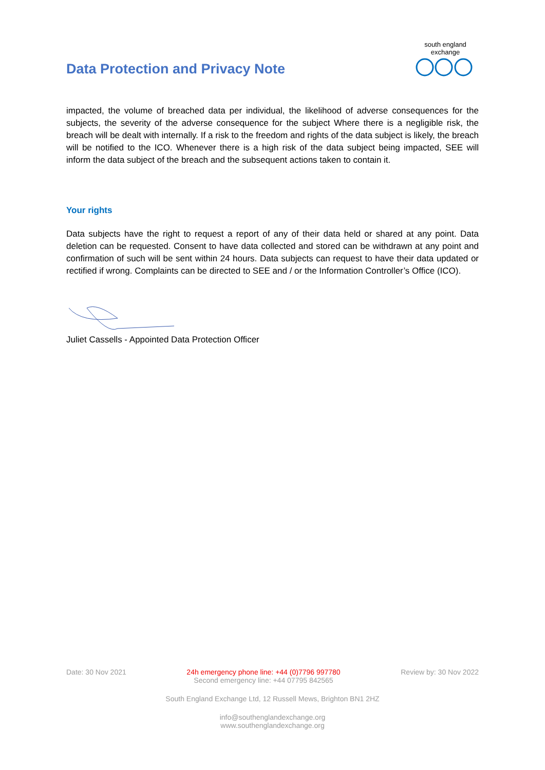Data Protection and Privacy Note
south england exchange
impacted, the volume of breached data per individual, the likelihood of adverse consequences for the subjects, the severity of the adverse consequence for the subject Where there is a negligible risk, the breach will be dealt with internally. If a risk to the freedom and rights of the data subject is likely, the breach will be notified to the ICO. Whenever there is a high risk of the data subject being impacted, SEE will inform the data subject of the breach and the subsequent actions taken to contain it.
Your rights
Data subjects have the right to request a report of any of their data held or shared at any point. Data deletion can be requested. Consent to have data collected and stored can be withdrawn at any point and confirmation of such will be sent within 24 hours. Data subjects can request to have their data updated or rectified if wrong. Complaints can be directed to SEE and / or the Information Controller’s Office (ICO).
Juliet Cassells - Appointed Data Protection Officer
Date: 30 Nov 2021 24h emergency phone line: +44 (0)7796 997780
Second emergency line: +44 07795 842565 Review by: 30 Nov 2022
South England Exchange Ltd, 12 Russell Mews, Brighton BN1 2HZ
info@southenglandexchange.org
www.southenglandexchange.org